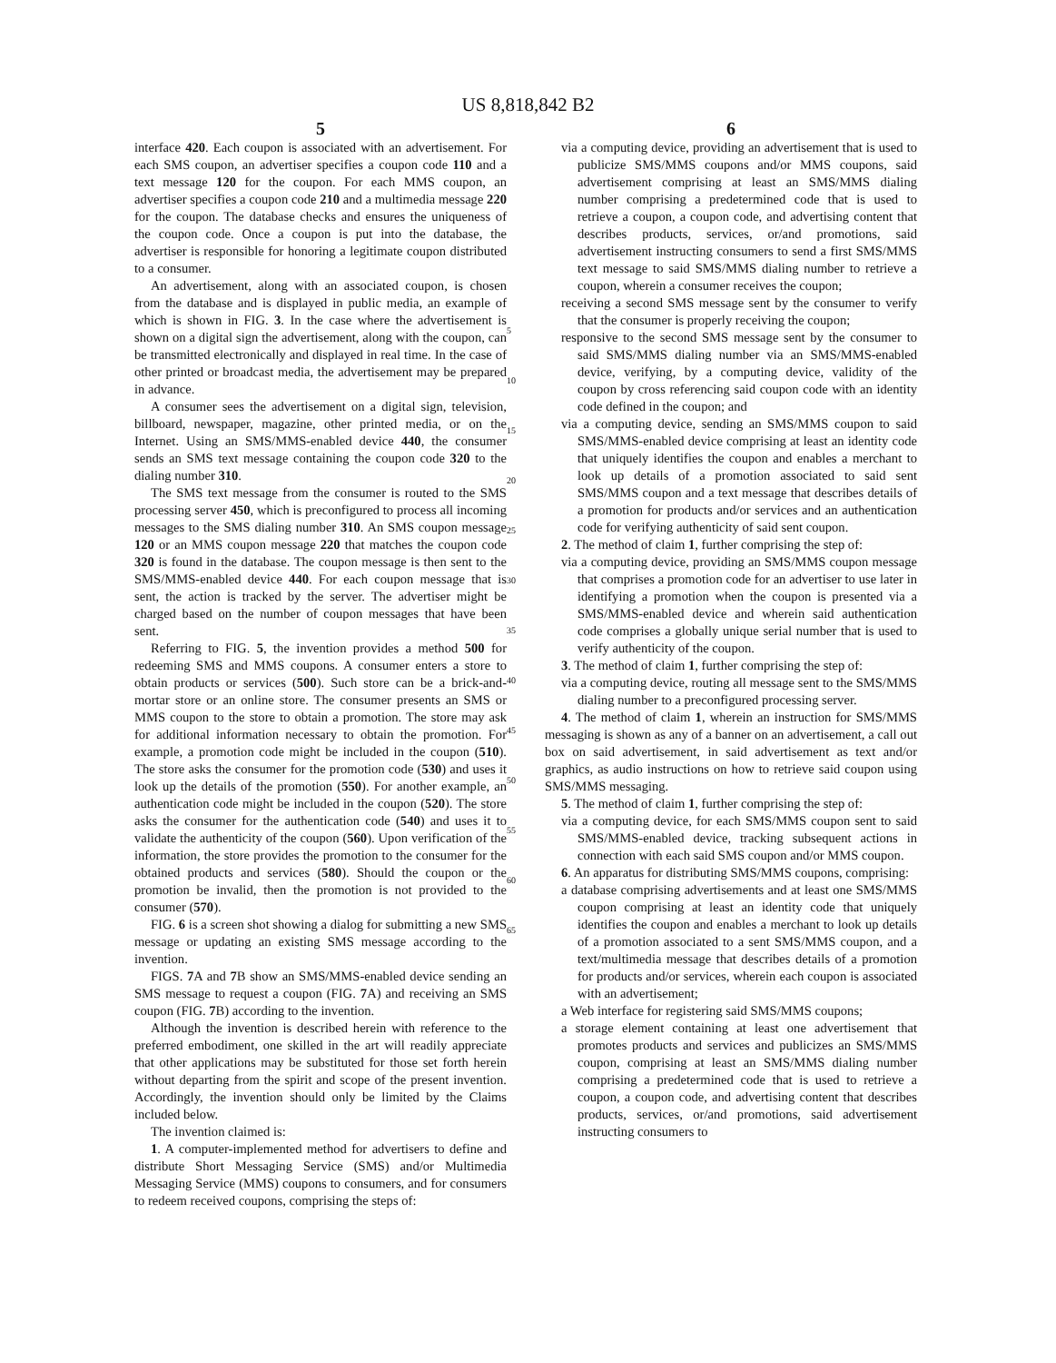US 8,818,842 B2
5
interface 420. Each coupon is associated with an advertisement. For each SMS coupon, an advertiser specifies a coupon code 110 and a text message 120 for the coupon. For each MMS coupon, an advertiser specifies a coupon code 210 and a multimedia message 220 for the coupon. The database checks and ensures the uniqueness of the coupon code. Once a coupon is put into the database, the advertiser is responsible for honoring a legitimate coupon distributed to a consumer.
An advertisement, along with an associated coupon, is chosen from the database and is displayed in public media, an example of which is shown in FIG. 3. In the case where the advertisement is shown on a digital sign the advertisement, along with the coupon, can be transmitted electronically and displayed in real time. In the case of other printed or broadcast media, the advertisement may be prepared in advance.
A consumer sees the advertisement on a digital sign, television, billboard, newspaper, magazine, other printed media, or on the Internet. Using an SMS/MMS-enabled device 440, the consumer sends an SMS text message containing the coupon code 320 to the dialing number 310.
The SMS text message from the consumer is routed to the SMS processing server 450, which is preconfigured to process all incoming messages to the SMS dialing number 310. An SMS coupon message 120 or an MMS coupon message 220 that matches the coupon code 320 is found in the database. The coupon message is then sent to the SMS/MMS-enabled device 440. For each coupon message that is sent, the action is tracked by the server. The advertiser might be charged based on the number of coupon messages that have been sent.
Referring to FIG. 5, the invention provides a method 500 for redeeming SMS and MMS coupons. A consumer enters a store to obtain products or services (500). Such store can be a brick-and-mortar store or an online store. The consumer presents an SMS or MMS coupon to the store to obtain a promotion. The store may ask for additional information necessary to obtain the promotion. For example, a promotion code might be included in the coupon (510). The store asks the consumer for the promotion code (530) and uses it look up the details of the promotion (550). For another example, an authentication code might be included in the coupon (520). The store asks the consumer for the authentication code (540) and uses it to validate the authenticity of the coupon (560). Upon verification of the information, the store provides the promotion to the consumer for the obtained products and services (580). Should the coupon or the promotion be invalid, then the promotion is not provided to the consumer (570).
FIG. 6 is a screen shot showing a dialog for submitting a new SMS message or updating an existing SMS message according to the invention.
FIGS. 7 A and 7 B show an SMS/MMS-enabled device sending an SMS message to request a coupon (FIG. 7 A) and receiving an SMS coupon (FIG. 7 B) according to the invention.
Although the invention is described herein with reference to the preferred embodiment, one skilled in the art will readily appreciate that other applications may be substituted for those set forth herein without departing from the spirit and scope of the present invention. Accordingly, the invention should only be limited by the Claims included below.
The invention claimed is:
1. A computer-implemented method for advertisers to define and distribute Short Messaging Service (SMS) and/or Multimedia Messaging Service (MMS) coupons to consumers, and for consumers to redeem received coupons, comprising the steps of:
5
10
15
20
25
30
35
40
45
50
55
60
65
6
via a computing device, providing an advertisement that is used to publicize SMS/MMS coupons and/or MMS coupons, said advertisement comprising at least an SMS/MMS dialing number comprising a predetermined code that is used to retrieve a coupon, a coupon code, and advertising content that describes products, services, or/and promotions, said advertisement instructing consumers to send a first SMS/MMS text message to said SMS/MMS dialing number to retrieve a coupon, wherein a consumer receives the coupon;
receiving a second SMS message sent by the consumer to verify that the consumer is properly receiving the coupon;
responsive to the second SMS message sent by the consumer to said SMS/MMS dialing number via an SMS/MMS-enabled device, verifying, by a computing device, validity of the coupon by cross referencing said coupon code with an identity code defined in the coupon; and
via a computing device, sending an SMS/MMS coupon to said SMS/MMS-enabled device comprising at least an identity code that uniquely identifies the coupon and enables a merchant to look up details of a promotion associated to said sent SMS/MMS coupon and a text message that describes details of a promotion for products and/or services and an authentication code for verifying authenticity of said sent coupon.
2. The method of claim 1, further comprising the step of:
via a computing device, providing an SMS/MMS coupon message that comprises a promotion code for an advertiser to use later in identifying a promotion when the coupon is presented via a SMS/MMS-enabled device and wherein said authentication code comprises a globally unique serial number that is used to verify authenticity of the coupon.
3. The method of claim 1, further comprising the step of:
via a computing device, routing all message sent to the SMS/MMS dialing number to a preconfigured processing server.
4. The method of claim 1, wherein an instruction for SMS/MMS messaging is shown as any of a banner on an advertisement, a call out box on said advertisement, in said advertisement as text and/or graphics, as audio instructions on how to retrieve said coupon using SMS/MMS messaging.
5. The method of claim 1, further comprising the step of:
via a computing device, for each SMS/MMS coupon sent to said SMS/MMS-enabled device, tracking subsequent actions in connection with each said SMS coupon and/or MMS coupon.
6. An apparatus for distributing SMS/MMS coupons, comprising:
a database comprising advertisements and at least one SMS/MMS coupon comprising at least an identity code that uniquely identifies the coupon and enables a merchant to look up details of a promotion associated to a sent SMS/MMS coupon, and a text/multimedia message that describes details of a promotion for products and/or services, wherein each coupon is associated with an advertisement;
a Web interface for registering said SMS/MMS coupons;
a storage element containing at least one advertisement that promotes products and services and publicizes an SMS/MMS coupon, comprising at least an SMS/MMS dialing number comprising a predetermined code that is used to retrieve a coupon, a coupon code, and advertising content that describes products, services, or/and promotions, said advertisement instructing consumers to